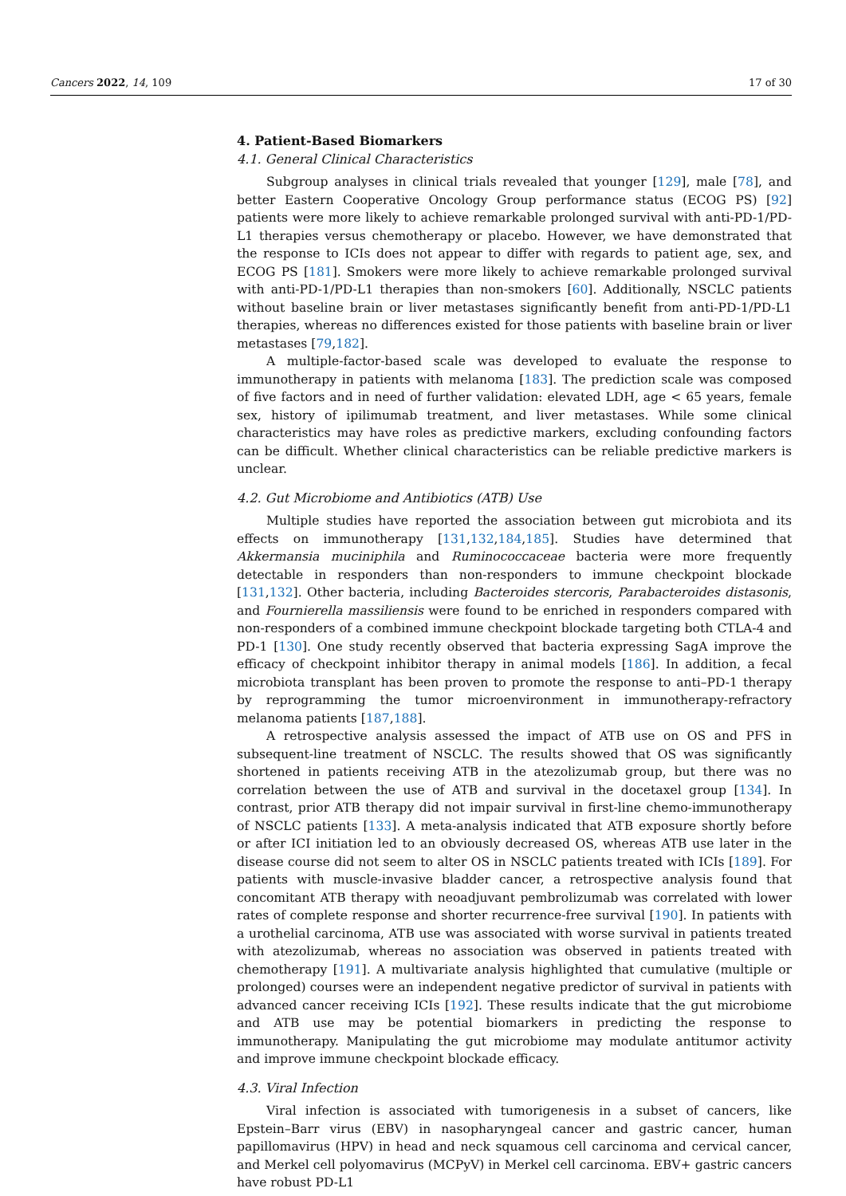Cancers 2022, 14, 109 17 of 30
4. Patient-Based Biomarkers
4.1. General Clinical Characteristics
Subgroup analyses in clinical trials revealed that younger [129], male [78], and better Eastern Cooperative Oncology Group performance status (ECOG PS) [92] patients were more likely to achieve remarkable prolonged survival with anti-PD-1/PD-L1 therapies versus chemotherapy or placebo. However, we have demonstrated that the response to ICIs does not appear to differ with regards to patient age, sex, and ECOG PS [181]. Smokers were more likely to achieve remarkable prolonged survival with anti-PD-1/PD-L1 therapies than non-smokers [60]. Additionally, NSCLC patients without baseline brain or liver metastases significantly benefit from anti-PD-1/PD-L1 therapies, whereas no differences existed for those patients with baseline brain or liver metastases [79,182].
A multiple-factor-based scale was developed to evaluate the response to immunotherapy in patients with melanoma [183]. The prediction scale was composed of five factors and in need of further validation: elevated LDH, age < 65 years, female sex, history of ipilimumab treatment, and liver metastases. While some clinical characteristics may have roles as predictive markers, excluding confounding factors can be difficult. Whether clinical characteristics can be reliable predictive markers is unclear.
4.2. Gut Microbiome and Antibiotics (ATB) Use
Multiple studies have reported the association between gut microbiota and its effects on immunotherapy [131,132,184,185]. Studies have determined that Akkermansia muciniphila and Ruminococcaceae bacteria were more frequently detectable in responders than non-responders to immune checkpoint blockade [131,132]. Other bacteria, including Bacteroides stercoris, Parabacteroides distasonis, and Fournierella massiliensis were found to be enriched in responders compared with non-responders of a combined immune checkpoint blockade targeting both CTLA-4 and PD-1 [130]. One study recently observed that bacteria expressing SagA improve the efficacy of checkpoint inhibitor therapy in animal models [186]. In addition, a fecal microbiota transplant has been proven to promote the response to anti–PD-1 therapy by reprogramming the tumor microenvironment in immunotherapy-refractory melanoma patients [187,188].
A retrospective analysis assessed the impact of ATB use on OS and PFS in subsequent-line treatment of NSCLC. The results showed that OS was significantly shortened in patients receiving ATB in the atezolizumab group, but there was no correlation between the use of ATB and survival in the docetaxel group [134]. In contrast, prior ATB therapy did not impair survival in first-line chemo-immunotherapy of NSCLC patients [133]. A meta-analysis indicated that ATB exposure shortly before or after ICI initiation led to an obviously decreased OS, whereas ATB use later in the disease course did not seem to alter OS in NSCLC patients treated with ICIs [189]. For patients with muscle-invasive bladder cancer, a retrospective analysis found that concomitant ATB therapy with neoadjuvant pembrolizumab was correlated with lower rates of complete response and shorter recurrence-free survival [190]. In patients with a urothelial carcinoma, ATB use was associated with worse survival in patients treated with atezolizumab, whereas no association was observed in patients treated with chemotherapy [191]. A multivariate analysis highlighted that cumulative (multiple or prolonged) courses were an independent negative predictor of survival in patients with advanced cancer receiving ICIs [192]. These results indicate that the gut microbiome and ATB use may be potential biomarkers in predicting the response to immunotherapy. Manipulating the gut microbiome may modulate antitumor activity and improve immune checkpoint blockade efficacy.
4.3. Viral Infection
Viral infection is associated with tumorigenesis in a subset of cancers, like Epstein–Barr virus (EBV) in nasopharyngeal cancer and gastric cancer, human papillomavirus (HPV) in head and neck squamous cell carcinoma and cervical cancer, and Merkel cell polyomavirus (MCPyV) in Merkel cell carcinoma. EBV+ gastric cancers have robust PD-L1